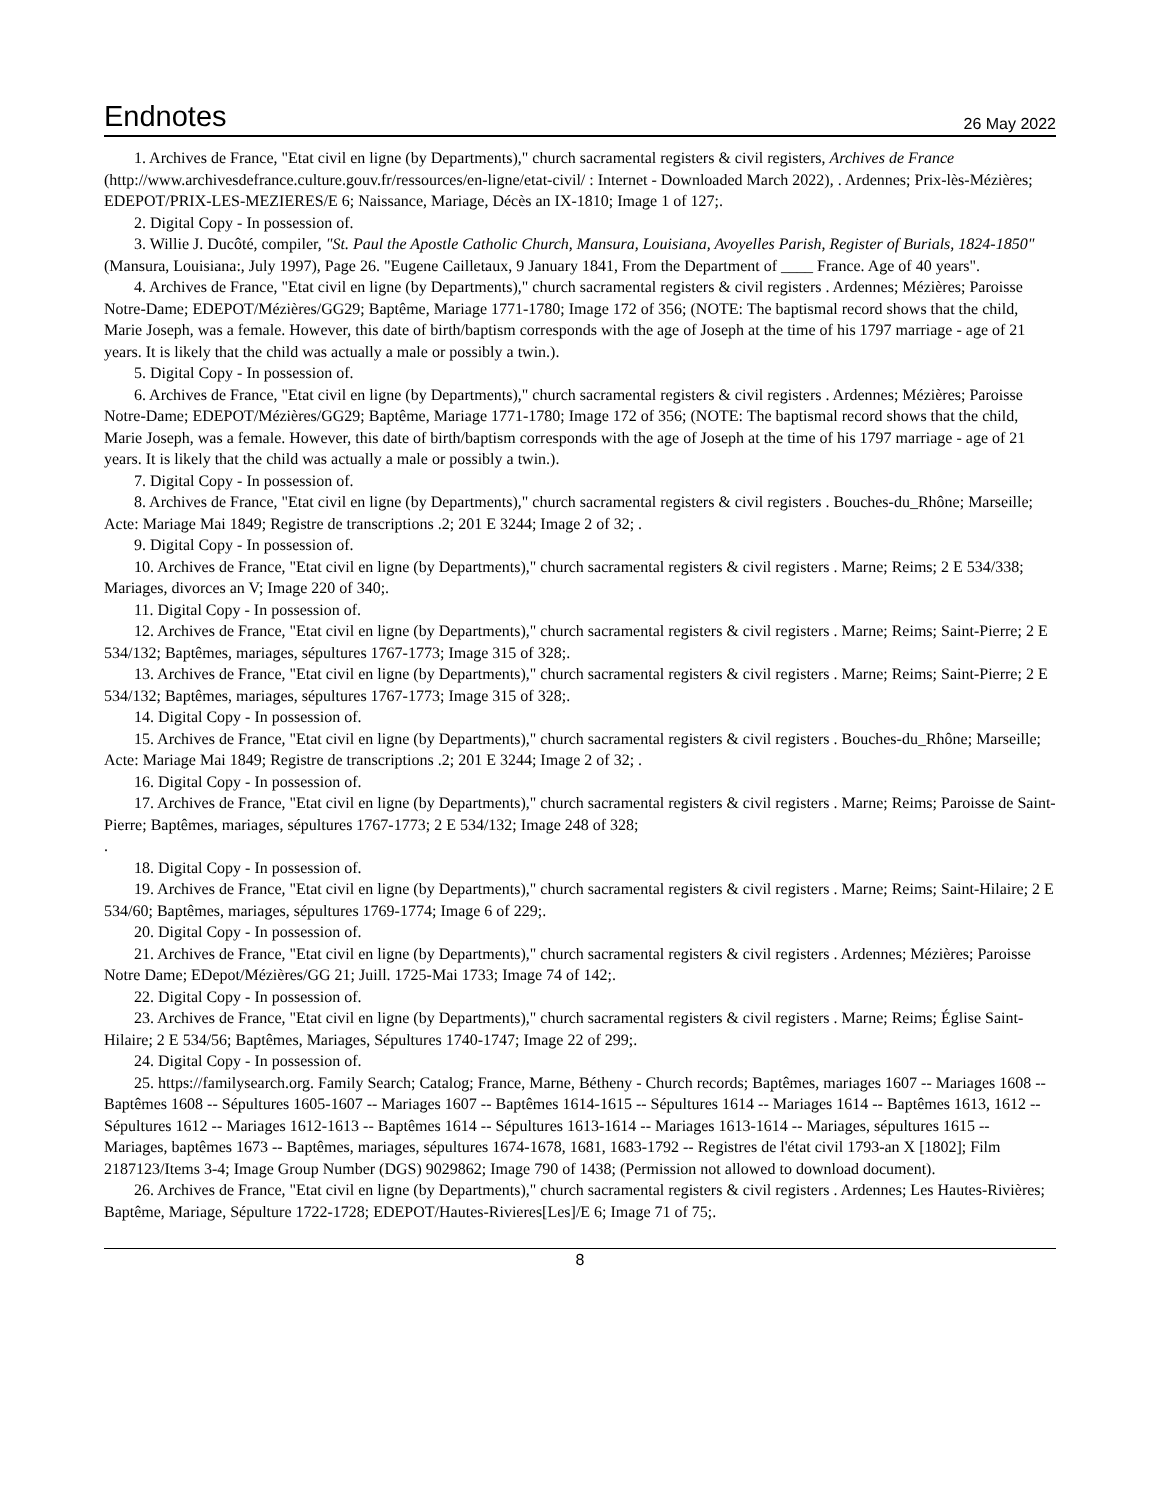Endnotes
26 May 2022
1. Archives de France, "Etat civil en ligne (by Departments)," church sacramental registers & civil registers, Archives de France (http://www.archivesdefrance.culture.gouv.fr/ressources/en-ligne/etat-civil/ : Internet - Downloaded March 2022), . Ardennes; Prix-lès-Mézières; EDEPOT/PRIX-LES-MEZIERES/E 6; Naissance, Mariage, Décès an IX-1810; Image 1 of 127;.
2. Digital Copy - In possession of.
3. Willie J. Ducôté, compiler, "St. Paul the Apostle Catholic Church, Mansura, Louisiana, Avoyelles Parish, Register of Burials, 1824-1850" (Mansura, Louisiana:, July 1997), Page 26. "Eugene Cailletaux, 9 January 1841, From the Department of ____ France. Age of 40 years".
4. Archives de France, "Etat civil en ligne (by Departments)," church sacramental registers & civil registers . Ardennes; Mézières; Paroisse Notre-Dame; EDEPOT/Mézières/GG29; Baptême, Mariage 1771-1780; Image 172 of 356; (NOTE: The baptismal record shows that the child, Marie Joseph, was a female. However, this date of birth/baptism corresponds with the age of Joseph at the time of his 1797 marriage - age of 21 years. It is likely that the child was actually a male or possibly a twin.).
5. Digital Copy - In possession of.
6. Archives de France, "Etat civil en ligne (by Departments)," church sacramental registers & civil registers . Ardennes; Mézières; Paroisse Notre-Dame; EDEPOT/Mézières/GG29; Baptême, Mariage 1771-1780; Image 172 of 356; (NOTE: The baptismal record shows that the child, Marie Joseph, was a female. However, this date of birth/baptism corresponds with the age of Joseph at the time of his 1797 marriage - age of 21 years. It is likely that the child was actually a male or possibly a twin.).
7. Digital Copy - In possession of.
8. Archives de France, "Etat civil en ligne (by Departments)," church sacramental registers & civil registers . Bouches-du_Rhône; Marseille; Acte: Mariage Mai 1849; Registre de transcriptions .2; 201 E 3244; Image 2 of 32; .
9. Digital Copy - In possession of.
10. Archives de France, "Etat civil en ligne (by Departments)," church sacramental registers & civil registers . Marne; Reims; 2 E 534/338; Mariages, divorces an V; Image 220 of 340;.
11. Digital Copy - In possession of.
12. Archives de France, "Etat civil en ligne (by Departments)," church sacramental registers & civil registers . Marne; Reims; Saint-Pierre; 2 E 534/132; Baptêmes, mariages, sépultures 1767-1773; Image 315 of 328;.
13. Archives de France, "Etat civil en ligne (by Departments)," church sacramental registers & civil registers . Marne; Reims; Saint-Pierre; 2 E 534/132; Baptêmes, mariages, sépultures 1767-1773; Image 315 of 328;.
14. Digital Copy - In possession of.
15. Archives de France, "Etat civil en ligne (by Departments)," church sacramental registers & civil registers . Bouches-du_Rhône; Marseille; Acte: Mariage Mai 1849; Registre de transcriptions .2; 201 E 3244; Image 2 of 32; .
16. Digital Copy - In possession of.
17. Archives de France, "Etat civil en ligne (by Departments)," church sacramental registers & civil registers . Marne; Reims; Paroisse de Saint-Pierre; Baptêmes, mariages, sépultures 1767-1773; 2 E 534/132; Image 248 of 328;
.
18. Digital Copy - In possession of.
19. Archives de France, "Etat civil en ligne (by Departments)," church sacramental registers & civil registers . Marne; Reims; Saint-Hilaire; 2 E 534/60; Baptêmes, mariages, sépultures 1769-1774; Image 6 of 229;.
20. Digital Copy - In possession of.
21. Archives de France, "Etat civil en ligne (by Departments)," church sacramental registers & civil registers . Ardennes; Mézières; Paroisse Notre Dame; EDepot/Mézières/GG 21; Juill. 1725-Mai 1733; Image 74 of 142;.
22. Digital Copy - In possession of.
23. Archives de France, "Etat civil en ligne (by Departments)," church sacramental registers & civil registers . Marne; Reims; Église Saint-Hilaire; 2 E 534/56; Baptêmes, Mariages, Sépultures 1740-1747; Image 22 of 299;.
24. Digital Copy - In possession of.
25. https://familysearch.org. Family Search; Catalog; France, Marne, Bétheny - Church records; Baptêmes, mariages 1607 -- Mariages 1608 -- Baptêmes 1608 -- Sépultures 1605-1607 -- Mariages 1607 -- Baptêmes 1614-1615 -- Sépultures 1614 -- Mariages 1614 -- Baptêmes 1613, 1612 -- Sépultures 1612 -- Mariages 1612-1613 -- Baptêmes 1614 -- Sépultures 1613-1614 -- Mariages 1613-1614 -- Mariages, sépultures 1615 -- Mariages, baptêmes 1673 -- Baptêmes, mariages, sépultures 1674-1678, 1681, 1683-1792 -- Registres de l'état civil 1793-an X [1802]; Film 2187123/Items 3-4; Image Group Number (DGS) 9029862; Image 790 of 1438; (Permission not allowed to download document).
26. Archives de France, "Etat civil en ligne (by Departments)," church sacramental registers & civil registers . Ardennes; Les Hautes-Rivières; Baptême, Mariage, Sépulture 1722-1728; EDEPOT/Hautes-Rivieres[Les]/E 6; Image 71 of 75;.
8